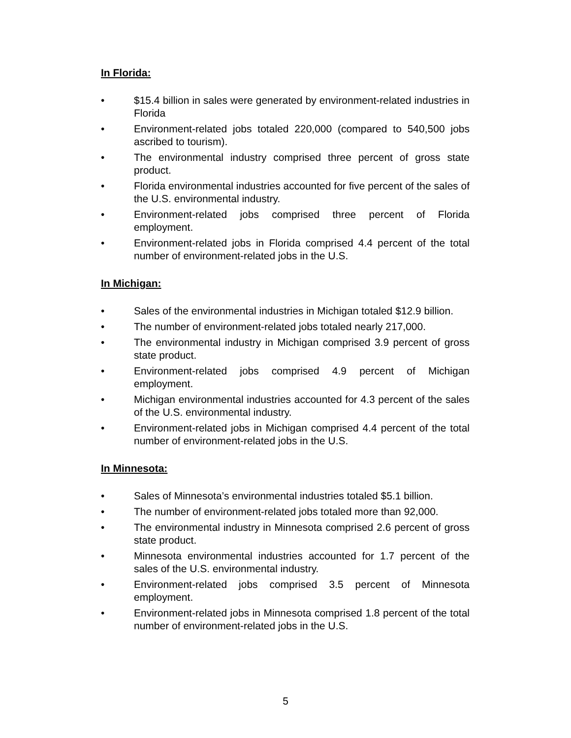In Florida:
• $15.4 billion in sales were generated by environment-related industries in Florida
• Environment-related jobs totaled 220,000 (compared to 540,500 jobs ascribed to tourism).
• The environmental industry comprised three percent of gross state product.
• Florida environmental industries accounted for five percent of the sales of the U.S. environmental industry.
• Environment-related jobs comprised three percent of Florida employment.
• Environment-related jobs in Florida comprised 4.4 percent of the total number of environment-related jobs in the U.S.
In Michigan:
• Sales of the environmental industries in Michigan totaled $12.9 billion.
• The number of environment-related jobs totaled nearly 217,000.
• The environmental industry in Michigan comprised 3.9 percent of gross state product.
• Environment-related jobs comprised 4.9 percent of Michigan employment.
• Michigan environmental industries accounted for 4.3 percent of the sales of the U.S. environmental industry.
• Environment-related jobs in Michigan comprised 4.4 percent of the total number of environment-related jobs in the U.S.
In Minnesota:
• Sales of Minnesota’s environmental industries totaled $5.1 billion.
• The number of environment-related jobs totaled more than 92,000.
• The environmental industry in Minnesota comprised 2.6 percent of gross state product.
• Minnesota environmental industries accounted for 1.7 percent of the sales of the U.S. environmental industry.
• Environment-related jobs comprised 3.5 percent of Minnesota employment.
• Environment-related jobs in Minnesota comprised 1.8 percent of the total number of environment-related jobs in the U.S.
5